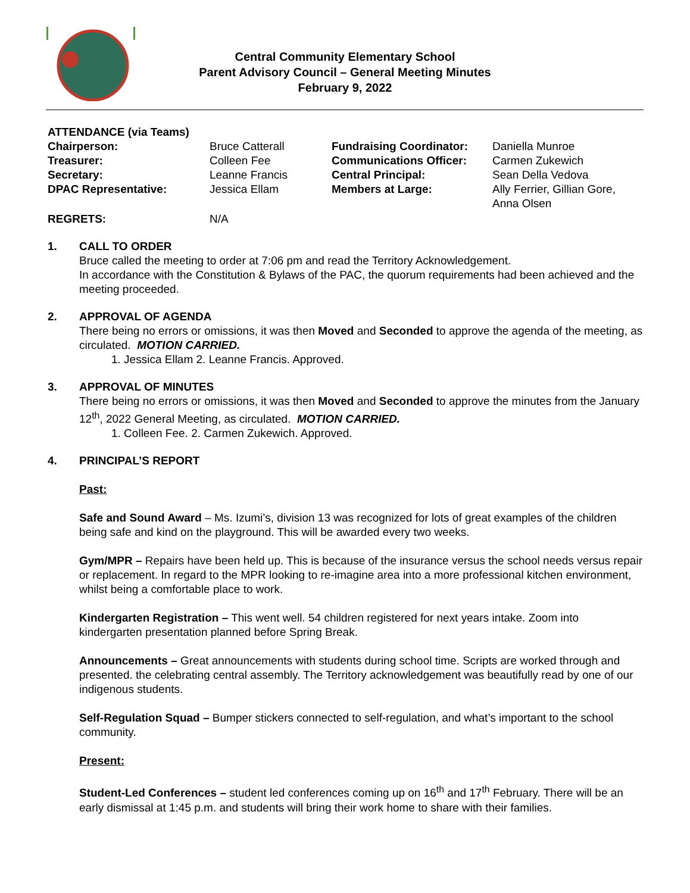Central Community Elementary School
Parent Advisory Council – General Meeting Minutes
February 9, 2022
ATTENDANCE (via Teams)
| Chairperson: | Bruce Catterall | Fundraising Coordinator: | Daniella Munroe |
| Treasurer: | Colleen Fee | Communications Officer: | Carmen Zukewich |
| Secretary: | Leanne Francis | Central Principal: | Sean Della Vedova |
| DPAC Representative: | Jessica Ellam | Members at Large: | Ally Ferrier, Gillian Gore, Anna Olsen |
| REGRETS: | N/A | | |
1. CALL TO ORDER
Bruce called the meeting to order at 7:06 pm and read the Territory Acknowledgement.
In accordance with the Constitution & Bylaws of the PAC, the quorum requirements had been achieved and the meeting proceeded.
2. APPROVAL OF AGENDA
There being no errors or omissions, it was then Moved and Seconded to approve the agenda of the meeting, as circulated. MOTION CARRIED.
1. Jessica Ellam 2. Leanne Francis. Approved.
3. APPROVAL OF MINUTES
There being no errors or omissions, it was then Moved and Seconded to approve the minutes from the January 12<sup>th</sup>, 2022 General Meeting, as circulated. MOTION CARRIED.
1. Colleen Fee. 2. Carmen Zukewich. Approved.
4. PRINCIPAL’S REPORT
Past:
Safe and Sound Award – Ms. Izumi’s, division 13 was recognized for lots of great examples of the children being safe and kind on the playground. This will be awarded every two weeks.
Gym/MPR – Repairs have been held up. This is because of the insurance versus the school needs versus repair or replacement. In regard to the MPR looking to re-imagine area into a more professional kitchen environment, whilst being a comfortable place to work.
Kindergarten Registration – This went well. 54 children registered for next years intake. Zoom into kindergarten presentation planned before Spring Break.
Announcements – Great announcements with students during school time. Scripts are worked through and presented. the celebrating central assembly. The Territory acknowledgement was beautifully read by one of our indigenous students.
Self-Regulation Squad – Bumper stickers connected to self-regulation, and what’s important to the school community.
Present:
Student-Led Conferences – student led conferences coming up on 16<sup>th</sup> and 17<sup>th</sup> February. There will be an early dismissal at 1:45 p.m. and students will bring their work home to share with their families.